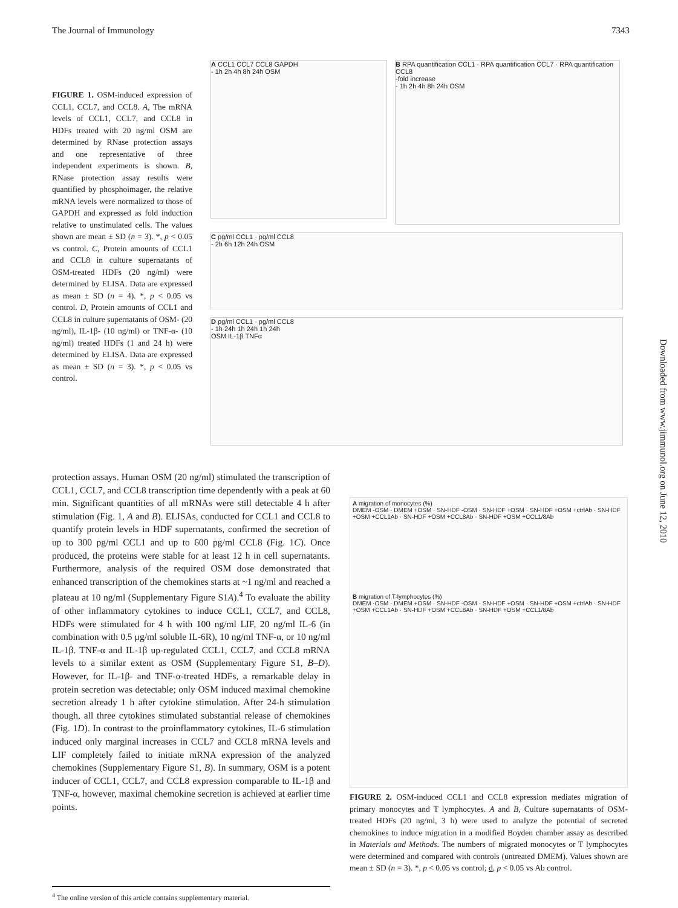The Journal of Immunology 7343
FIGURE 1. OSM-induced expression of CCL1, CCL7, and CCL8. A, The mRNA levels of CCL1, CCL7, and CCL8 in HDFs treated with 20 ng/ml OSM are determined by RNase protection assays and one representative of three independent experiments is shown. B, RNase protection assay results were quantified by phosphoimager, the relative mRNA levels were normalized to those of GAPDH and expressed as fold induction relative to unstimulated cells. The values shown are mean ± SD (n = 3). *, p < 0.05 vs control. C, Protein amounts of CCL1 and CCL8 in culture supernatants of OSM-treated HDFs (20 ng/ml) were determined by ELISA. Data are expressed as mean ± SD (n = 4). *, p < 0.05 vs control. D, Protein amounts of CCL1 and CCL8 in culture supernatants of OSM- (20 ng/ml), IL-1β- (10 ng/ml) or TNF-α- (10 ng/ml) treated HDFs (1 and 24 h) were determined by ELISA. Data are expressed as mean ± SD (n = 3). *, p < 0.05 vs control.
A CCL1 CCL7 CCL8 GAPDH
- 1h 2h 4h 8h 24h OSM
B RPA quantification CCL1 · RPA quantification CCL7 · RPA quantification CCL8
-fold increase
- 1h 2h 4h 8h 24h OSM
C pg/ml CCL1 · pg/ml CCL8
- 2h 6h 12h 24h OSM
D pg/ml CCL1 · pg/ml CCL8
- 1h 24h 1h 24h 1h 24h
OSM IL-1β TNFα
protection assays. Human OSM (20 ng/ml) stimulated the transcription of CCL1, CCL7, and CCL8 transcription time dependently with a peak at 60 min. Significant quantities of all mRNAs were still detectable 4 h after stimulation (Fig. 1, A and B). ELISAs, conducted for CCL1 and CCL8 to quantify protein levels in HDF supernatants, confirmed the secretion of up to 300 pg/ml CCL1 and up to 600 pg/ml CCL8 (Fig. 1C). Once produced, the proteins were stable for at least 12 h in cell supernatants. Furthermore, analysis of the required OSM dose demonstrated that enhanced transcription of the chemokines starts at ~1 ng/ml and reached a plateau at 10 ng/ml (Supplementary Figure S1A).<sup>4</sup> To evaluate the ability of other inflammatory cytokines to induce CCL1, CCL7, and CCL8, HDFs were stimulated for 4 h with 100 ng/ml LIF, 20 ng/ml IL-6 (in combination with 0.5 μg/ml soluble IL-6R), 10 ng/ml TNF-α, or 10 ng/ml IL-1β. TNF-α and IL-1β up-regulated CCL1, CCL7, and CCL8 mRNA levels to a similar extent as OSM (Supplementary Figure S1, B–D). However, for IL-1β- and TNF-α-treated HDFs, a remarkable delay in protein secretion was detectable; only OSM induced maximal chemokine secretion already 1 h after cytokine stimulation. After 24-h stimulation though, all three cytokines stimulated substantial release of chemokines (Fig. 1D). In contrast to the proinflammatory cytokines, IL-6 stimulation induced only marginal increases in CCL7 and CCL8 mRNA levels and LIF completely failed to initiate mRNA expression of the analyzed chemokines (Supplementary Figure S1, B). In summary, OSM is a potent inducer of CCL1, CCL7, and CCL8 expression comparable to IL-1β and TNF-α, however, maximal chemokine secretion is achieved at earlier time points.
A migration of monocytes (%)
DMEM -OSM · DMEM +OSM · SN-HDF -OSM · SN-HDF +OSM · SN-HDF +OSM +ctrlAb · SN-HDF +OSM +CCL1Ab · SN-HDF +OSM +CCL8Ab · SN-HDF +OSM +CCL1/8Ab
B migration of T-lymphocytes (%)
DMEM -OSM · DMEM +OSM · SN-HDF -OSM · SN-HDF +OSM · SN-HDF +OSM +ctrlAb · SN-HDF +OSM +CCL1Ab · SN-HDF +OSM +CCL8Ab · SN-HDF +OSM +CCL1/8Ab
FIGURE 2. OSM-induced CCL1 and CCL8 expression mediates migration of primary monocytes and T lymphocytes. A and B, Culture supernatants of OSM-treated HDFs (20 ng/ml, 3 h) were used to analyze the potential of secreted chemokines to induce migration in a modified Boyden chamber assay as described in Materials and Methods. The numbers of migrated monocytes or T lymphocytes were determined and compared with controls (untreated DMEM). Values shown are mean ± SD (n = 3). *, p < 0.05 vs control; d, p < 0.05 vs Ab control.
<sup>4</sup> The online version of this article contains supplementary material.
Downloaded from www.jimmunol.org on June 12, 2010